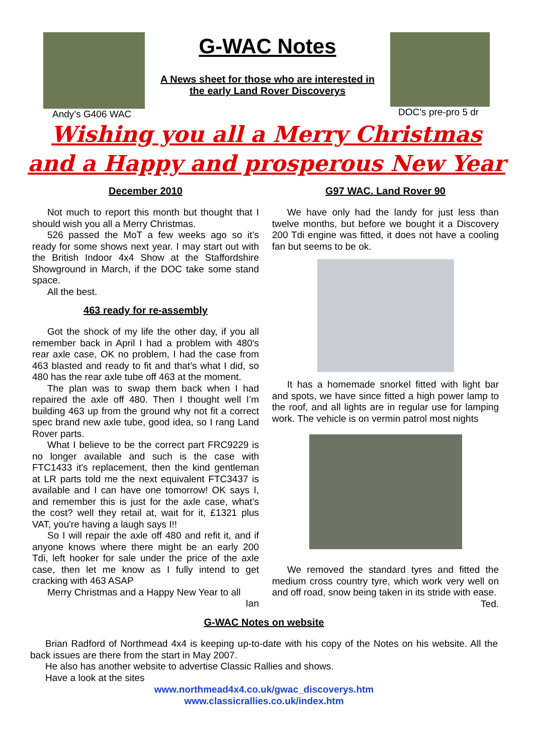Andy’s G406 WAC
G-WAC Notes
A News sheet for those who are interested in the early Land Rover Discoverys
DOC’s pre-pro 5 dr
Wishing you all a Merry Christmas
and a Happy and prosperous New Year
December 2010
Not much to report this month but thought that I should wish you all a Merry Christmas.
526 passed the MoT a few weeks ago so it’s ready for some shows next year. I may start out with the British Indoor 4x4 Show at the Staffordshire Showground in March, if the DOC take some stand space.
All the best.
463 ready for re-assembly
Got the shock of my life the other day, if you all remember back in April I had a problem with 480's rear axle case, OK no problem, I had the case from 463 blasted and ready to fit and that’s what I did, so 480 has the rear axle tube off 463 at the moment.
The plan was to swap them back when I had repaired the axle off 480. Then I thought well I’m building 463 up from the ground why not fit a correct spec brand new axle tube, good idea, so I rang Land Rover parts.
What I believe to be the correct part FRC9229 is no longer available and such is the case with FTC1433 it's replacement, then the kind gentleman at LR parts told me the next equivalent FTC3437 is available and I can have one tomorrow! OK says I, and remember this is just for the axle case, what’s the cost? well they retail at, wait for it, £1321 plus VAT, you're having a laugh says I!!
So I will repair the axle off 480 and refit it, and if anyone knows where there might be an early 200 Tdi, left hooker for sale under the price of the axle case, then let me know as I fully intend to get cracking with 463 ASAP
Merry Christmas and a Happy New Year to all
Ian
G97 WAC. Land Rover 90
We have only had the landy for just less than twelve months, but before we bought it a Discovery 200 Tdi engine was fitted, it does not have a cooling fan but seems to be ok.
It has a homemade snorkel fitted with light bar and spots, we have since fitted a high power lamp to the roof, and all lights are in regular use for lamping work. The vehicle is on vermin patrol most nights
We removed the standard tyres and fitted the medium cross country tyre, which work very well on and off road, snow being taken in its stride with ease.
Ted.
G-WAC Notes on website
Brian Radford of Northmead 4x4 is keeping up-to-date with his copy of the Notes on his website. All the back issues are there from the start in May 2007.
He also has another website to advertise Classic Rallies and shows.
Have a look at the sites
www.northmead4x4.co.uk/gwac_discoverys.htm
www.classicrallies.co.uk/index.htm